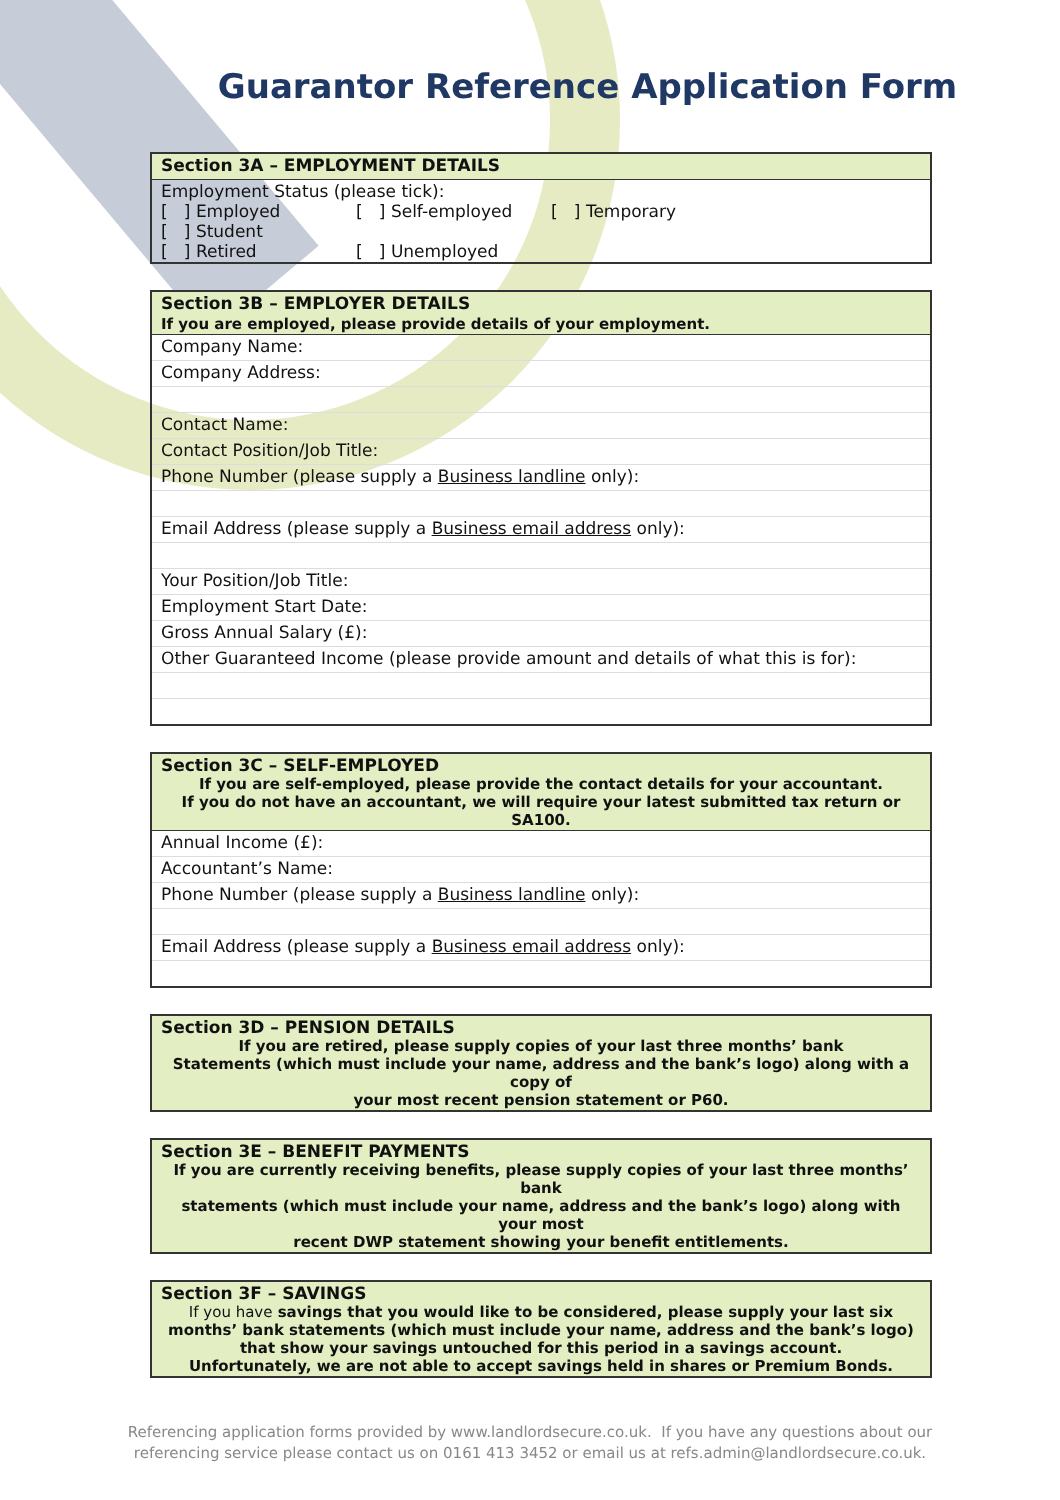Guarantor Reference Application Form
| Section 3A – EMPLOYMENT DETAILS |
| Employment Status (please tick): [ ] Employed [ ] Self-employed [ ] Temporary [ ] Student [ ] Retired [ ] Unemployed |
| Section 3B – EMPLOYER DETAILS If you are employed, please provide details of your employment. |
| Company Name: |
| Company Address: |
| Contact Name: |
| Contact Position/Job Title: |
| Phone Number (please supply a Business landline only): |
| Email Address (please supply a Business email address only): |
| Your Position/Job Title: |
| Employment Start Date: |
| Gross Annual Salary (£): |
| Other Guaranteed Income (please provide amount and details of what this is for): |
| Section 3C – SELF-EMPLOYED If you are self-employed, please provide the contact details for your accountant. If you do not have an accountant, we will require your latest submitted tax return or SA100. |
| Annual Income (£): |
| Accountant’s Name: |
| Phone Number (please supply a Business landline only): |
| Email Address (please supply a Business email address only): |
| Section 3D – PENSION DETAILS If you are retired, please supply copies of your last three months’ bank Statements (which must include your name, address and the bank’s logo) along with a copy of your most recent pension statement or P60. |
| Section 3E – BENEFIT PAYMENTS If you are currently receiving benefits, please supply copies of your last three months’ bank statements (which must include your name, address and the bank’s logo) along with your most recent DWP statement showing your benefit entitlements. |
| Section 3F – SAVINGS If you have savings that you would like to be considered, please supply your last six months’ bank statements (which must include your name, address and the bank’s logo) that show your savings untouched for this period in a savings account. Unfortunately, we are not able to accept savings held in shares or Premium Bonds. |
Referencing application forms provided by www.landlordsecure.co.uk. If you have any questions about our
referencing service please contact us on 0161 413 3452 or email us at refs.admin@landlordsecure.co.uk.